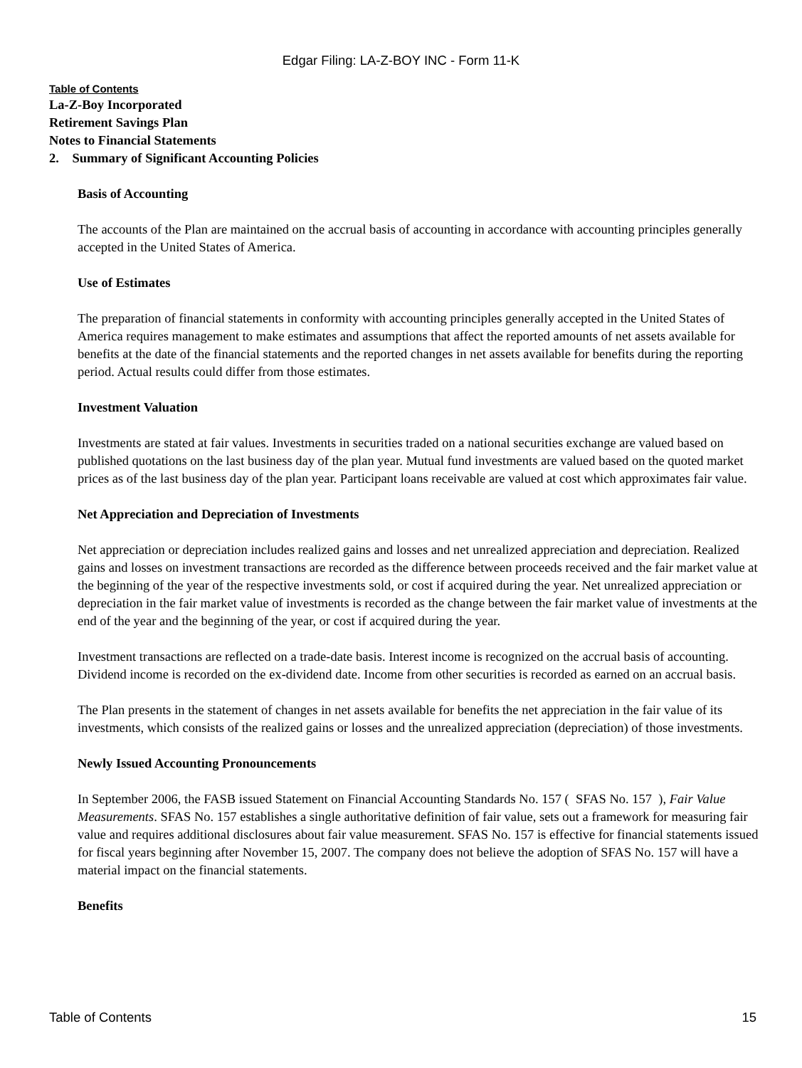Edgar Filing: LA-Z-BOY INC - Form 11-K
Table of Contents
La-Z-Boy Incorporated
Retirement Savings Plan
Notes to Financial Statements
2. Summary of Significant Accounting Policies
Basis of Accounting
The accounts of the Plan are maintained on the accrual basis of accounting in accordance with accounting principles generally accepted in the United States of America.
Use of Estimates
The preparation of financial statements in conformity with accounting principles generally accepted in the United States of America requires management to make estimates and assumptions that affect the reported amounts of net assets available for benefits at the date of the financial statements and the reported changes in net assets available for benefits during the reporting period. Actual results could differ from those estimates.
Investment Valuation
Investments are stated at fair values. Investments in securities traded on a national securities exchange are valued based on published quotations on the last business day of the plan year. Mutual fund investments are valued based on the quoted market prices as of the last business day of the plan year. Participant loans receivable are valued at cost which approximates fair value.
Net Appreciation and Depreciation of Investments
Net appreciation or depreciation includes realized gains and losses and net unrealized appreciation and depreciation. Realized gains and losses on investment transactions are recorded as the difference between proceeds received and the fair market value at the beginning of the year of the respective investments sold, or cost if acquired during the year. Net unrealized appreciation or depreciation in the fair market value of investments is recorded as the change between the fair market value of investments at the end of the year and the beginning of the year, or cost if acquired during the year.
Investment transactions are reflected on a trade-date basis. Interest income is recognized on the accrual basis of accounting. Dividend income is recorded on the ex-dividend date. Income from other securities is recorded as earned on an accrual basis.
The Plan presents in the statement of changes in net assets available for benefits the net appreciation in the fair value of its investments, which consists of the realized gains or losses and the unrealized appreciation (depreciation) of those investments.
Newly Issued Accounting Pronouncements
In September 2006, the FASB issued Statement on Financial Accounting Standards No. 157 ( SFAS No. 157 ), Fair Value Measurements. SFAS No. 157 establishes a single authoritative definition of fair value, sets out a framework for measuring fair value and requires additional disclosures about fair value measurement. SFAS No. 157 is effective for financial statements issued for fiscal years beginning after November 15, 2007. The company does not believe the adoption of SFAS No. 157 will have a material impact on the financial statements.
Benefits
Table of Contents 15